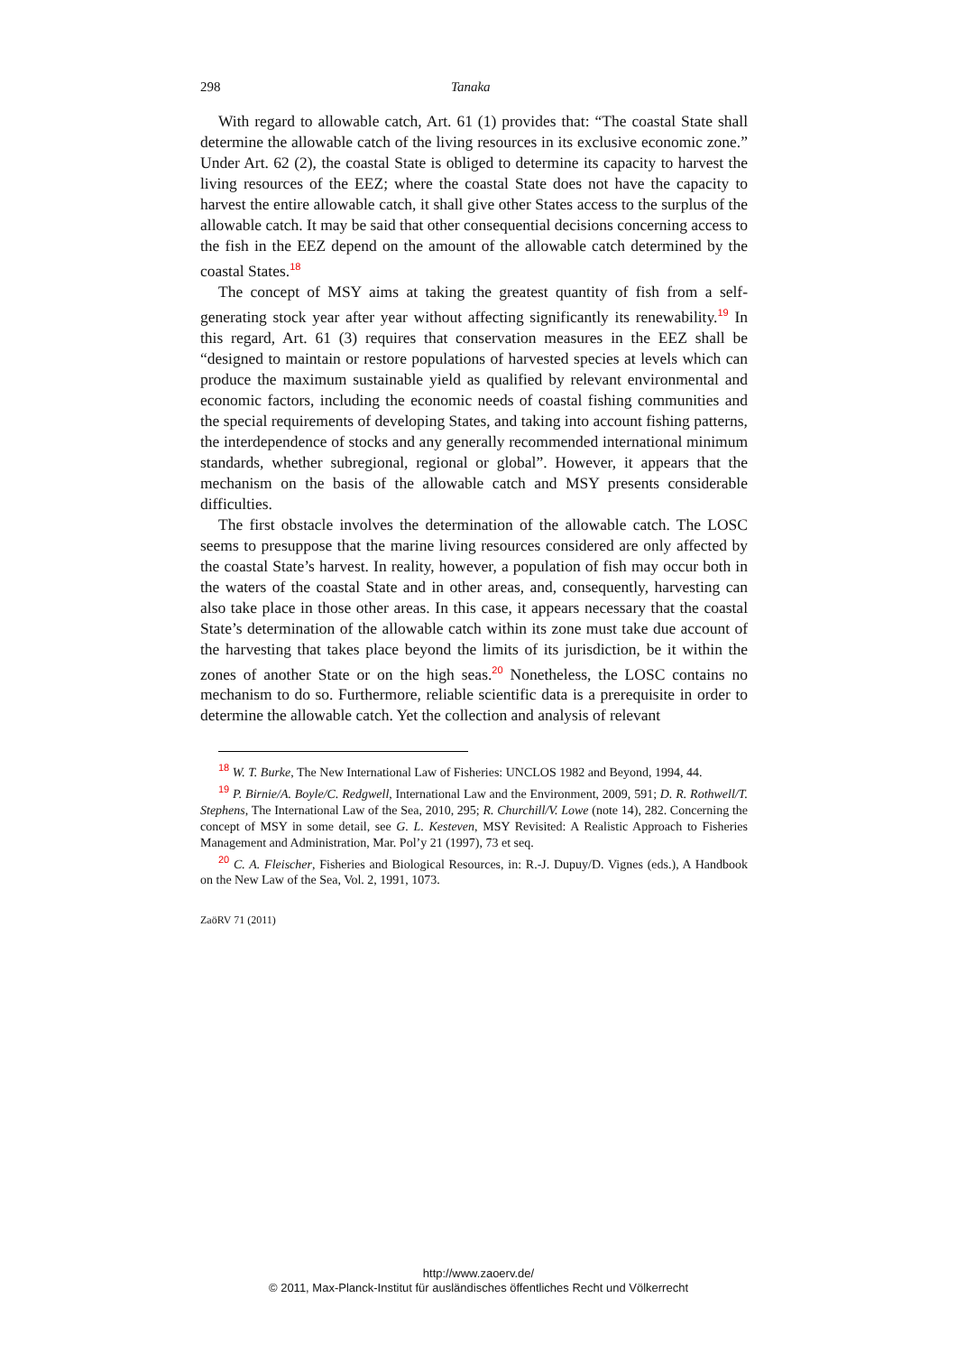298 Tanaka
With regard to allowable catch, Art. 61 (1) provides that: “The coastal State shall determine the allowable catch of the living resources in its exclusive economic zone.” Under Art. 62 (2), the coastal State is obliged to determine its capacity to harvest the living resources of the EEZ; where the coastal State does not have the capacity to harvest the entire allowable catch, it shall give other States access to the surplus of the allowable catch. It may be said that other consequential decisions concerning access to the fish in the EEZ depend on the amount of the allowable catch determined by the coastal States.<sup>18</sup>
The concept of MSY aims at taking the greatest quantity of fish from a self-generating stock year after year without affecting significantly its renewability.<sup>19</sup> In this regard, Art. 61 (3) requires that conservation measures in the EEZ shall be “designed to maintain or restore populations of harvested species at levels which can produce the maximum sustainable yield as qualified by relevant environmental and economic factors, including the economic needs of coastal fishing communities and the special requirements of developing States, and taking into account fishing patterns, the interdependence of stocks and any generally recommended international minimum standards, whether subregional, regional or global”. However, it appears that the mechanism on the basis of the allowable catch and MSY presents considerable difficulties.
The first obstacle involves the determination of the allowable catch. The LOSC seems to presuppose that the marine living resources considered are only affected by the coastal State’s harvest. In reality, however, a population of fish may occur both in the waters of the coastal State and in other areas, and, consequently, harvesting can also take place in those other areas. In this case, it appears necessary that the coastal State’s determination of the allowable catch within its zone must take due account of the harvesting that takes place beyond the limits of its jurisdiction, be it within the zones of another State or on the high seas.<sup>20</sup> Nonetheless, the LOSC contains no mechanism to do so. Furthermore, reliable scientific data is a prerequisite in order to determine the allowable catch. Yet the collection and analysis of relevant
<sup>18</sup> W. T. Burke, The New International Law of Fisheries: UNCLOS 1982 and Beyond, 1994, 44.
<sup>19</sup> P. Birnie/A. Boyle/C. Redgwell, International Law and the Environment, 2009, 591; D. R. Rothwell/T. Stephens, The International Law of the Sea, 2010, 295; R. Churchill/V. Lowe (note 14), 282. Concerning the concept of MSY in some detail, see G. L. Kesteven, MSY Revisited: A Realistic Approach to Fisheries Management and Administration, Mar. Pol’y 21 (1997), 73 et seq.
<sup>20</sup> C. A. Fleischer, Fisheries and Biological Resources, in: R.-J. Dupuy/D. Vignes (eds.), A Handbook on the New Law of the Sea, Vol. 2, 1991, 1073.
ZaöRV 71 (2011)
http://www.zaoerv.de/
© 2011, Max-Planck-Institut für ausländisches öffentliches Recht und Völkerrecht